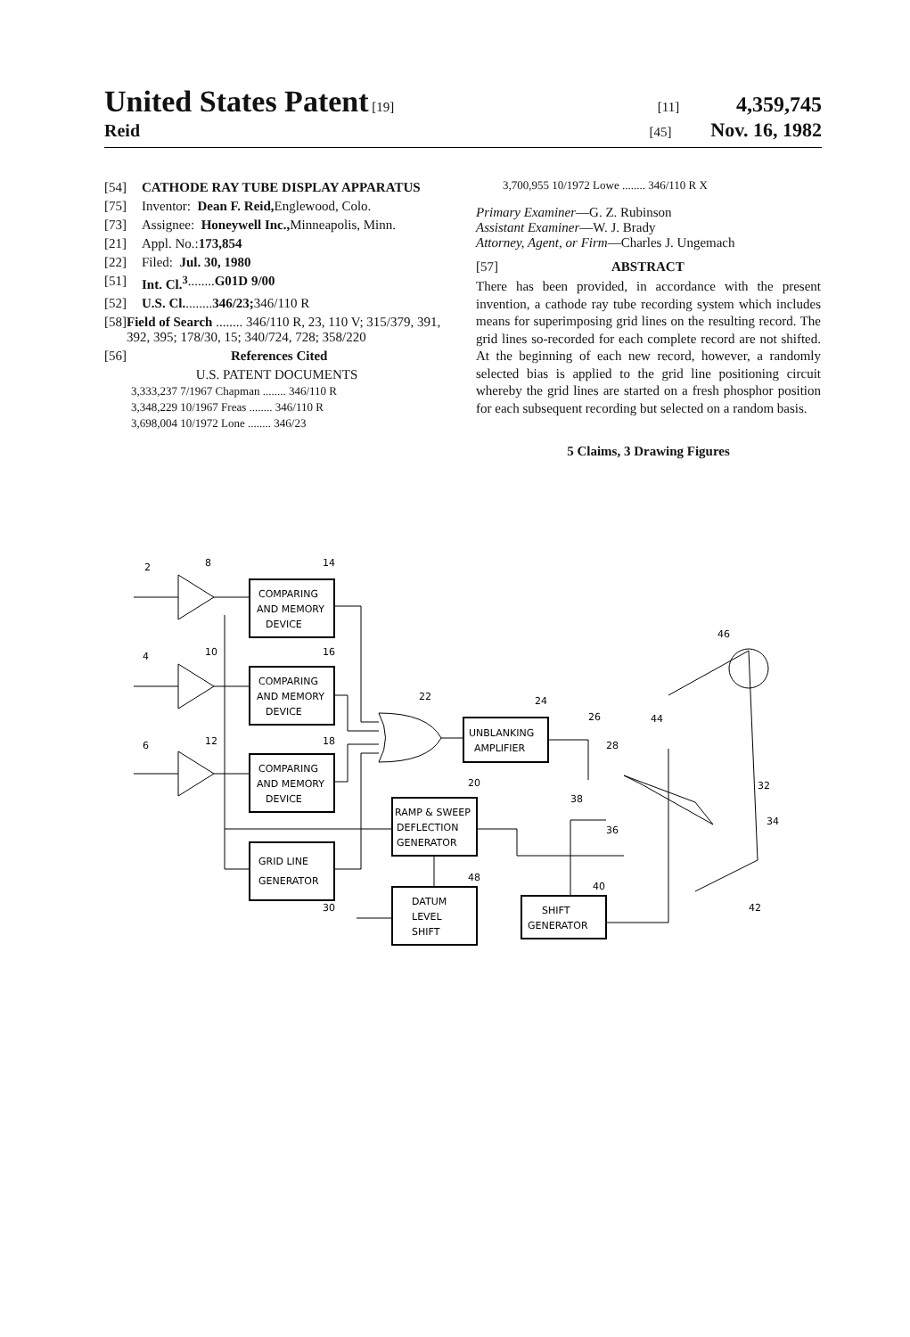United States Patent [19] [11] 4,359,745
Reid
[45] Nov. 16, 1982
[54] CATHODE RAY TUBE DISPLAY APPARATUS
[75] Inventor: Dean F. Reid, Englewood, Colo.
[73] Assignee: Honeywell Inc., Minneapolis, Minn.
[21] Appl. No.: 173,854
[22] Filed: Jul. 30, 1980
[51] Int. Cl.<sup>3</sup> ........ G01D 9/00
[52] U.S. Cl. ........ 346/23; 346/110 R
[58] Field of Search ........ 346/110 R, 23, 110 V; 315/379, 391, 392, 395; 178/30, 15; 340/724, 728; 358/220
[56] References Cited
U.S. PATENT DOCUMENTS
3,333,237 7/1967 Chapman ........ 346/110 R
3,348,229 10/1967 Freas ........ 346/110 R
3,698,004 10/1972 Lone ........ 346/23
3,700,955 10/1972 Lowe ........ 346/110 R X
Primary Examiner—G. Z. Rubinson
Assistant Examiner—W. J. Brady
Attorney, Agent, or Firm—Charles J. Ungemach
[57] ABSTRACT
There has been provided, in accordance with the present invention, a cathode ray tube recording system which includes means for superimposing grid lines on the resulting record. The grid lines so-recorded for each complete record are not shifted. At the beginning of each new record, however, a randomly selected bias is applied to the grid line positioning circuit whereby the grid lines are started on a fresh phosphor position for each subsequent recording but selected on a random basis.
5 Claims, 3 Drawing Figures
COMPARING
AND MEMORY
DEVICE
COMPARING
AND MEMORY
DEVICE
COMPARING
AND MEMORY
DEVICE
GRID LINE
GENERATOR
UNBLANKING
AMPLIFIER
RAMP & SWEEP
DEFLECTION
GENERATOR
DATUM
LEVEL
SHIFT
SHIFT
GENERATOR
2
8
14
4
10
16
6
12
18
22
24
26
28
20
48
30
40
46
44
32
34
38
36
42